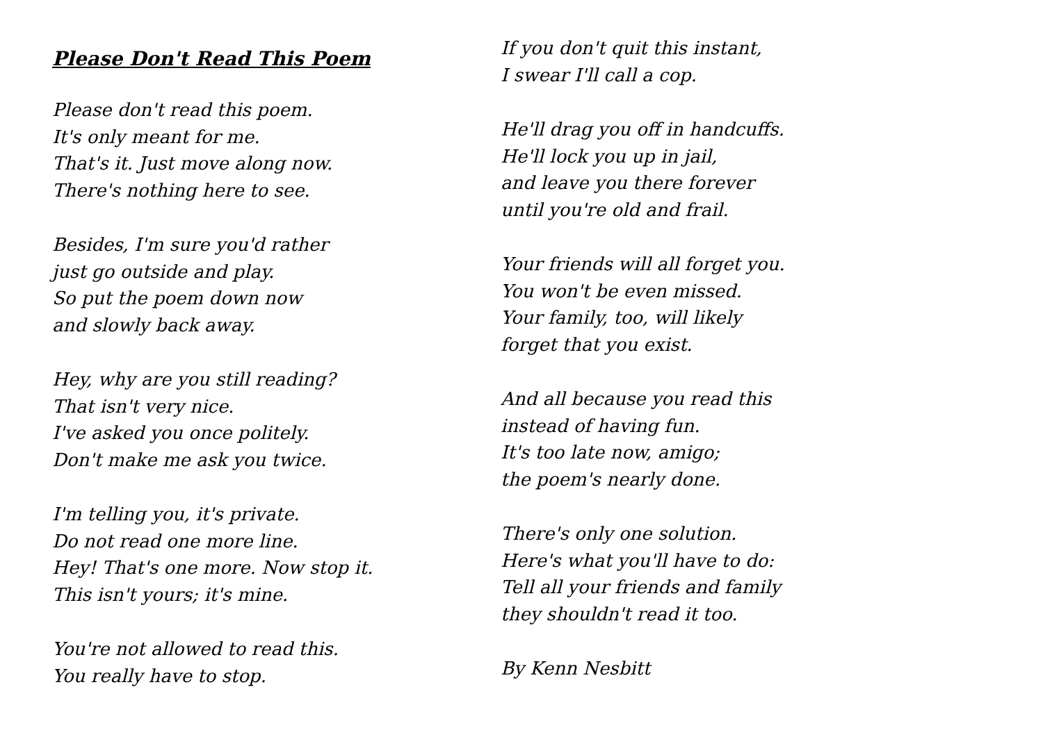Please Don't Read This Poem
Please don't read this poem.
It's only meant for me.
That's it. Just move along now.
There's nothing here to see.
Besides, I'm sure you'd rather
just go outside and play.
So put the poem down now
and slowly back away.
Hey, why are you still reading?
That isn't very nice.
I've asked you once politely.
Don't make me ask you twice.
I'm telling you, it's private.
Do not read one more line.
Hey! That's one more. Now stop it.
This isn't yours; it's mine.
You're not allowed to read this.
You really have to stop.
If you don't quit this instant,
I swear I'll call a cop.
He'll drag you off in handcuffs.
He'll lock you up in jail,
and leave you there forever
until you're old and frail.
Your friends will all forget you.
You won't be even missed.
Your family, too, will likely
forget that you exist.
And all because you read this
instead of having fun.
It's too late now, amigo;
the poem's nearly done.
There's only one solution.
Here's what you'll have to do:
Tell all your friends and family
they shouldn't read it too.
By Kenn Nesbitt